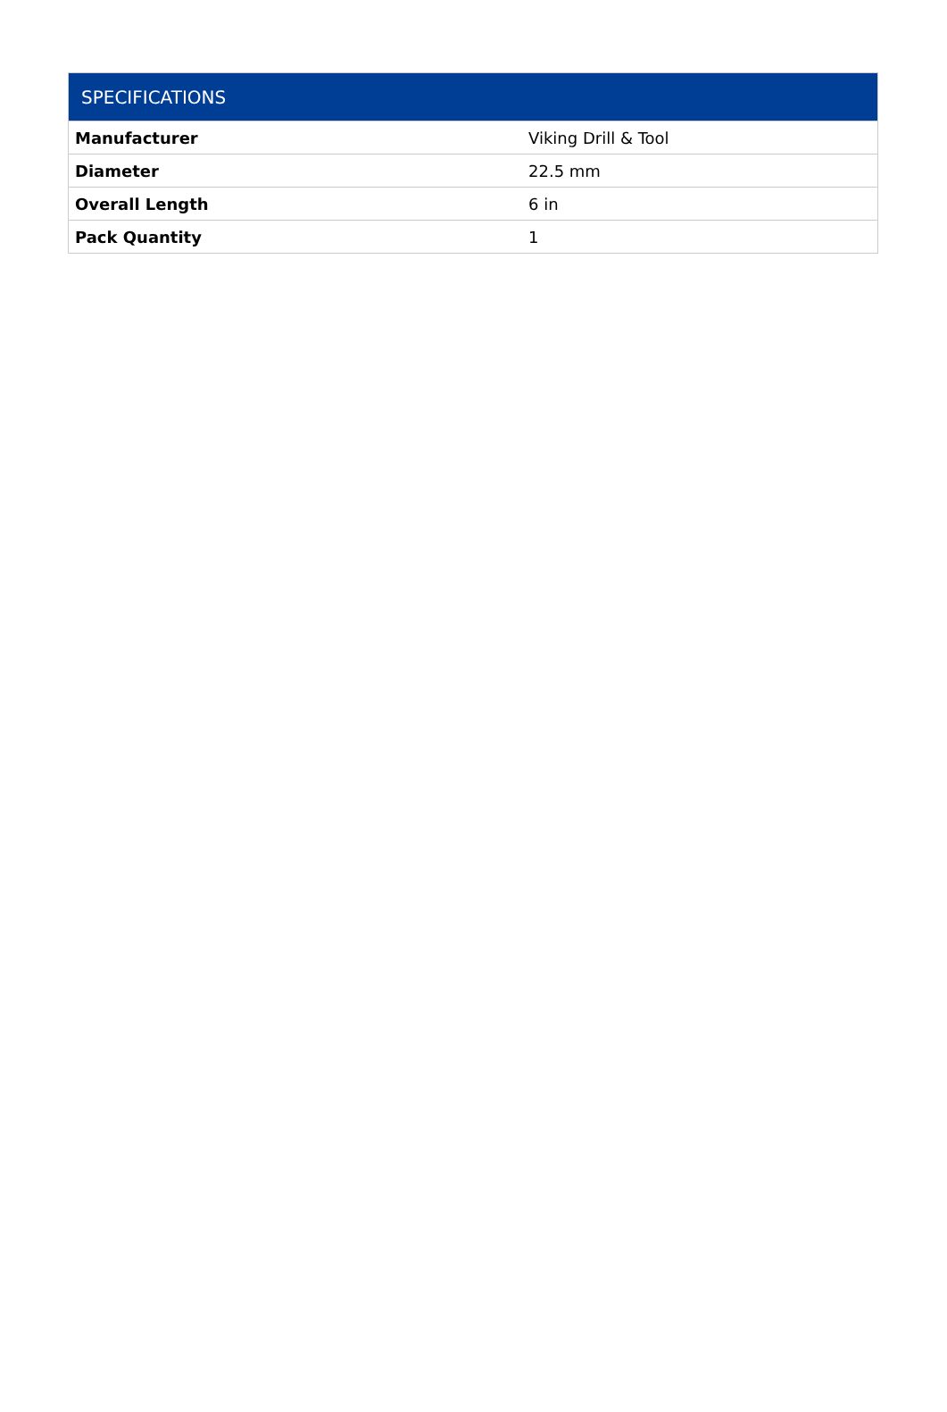| SPECIFICATIONS | |
| --- | --- |
| Manufacturer | Viking Drill & Tool |
| Diameter | 22.5 mm |
| Overall Length | 6 in |
| Pack Quantity | 1 |